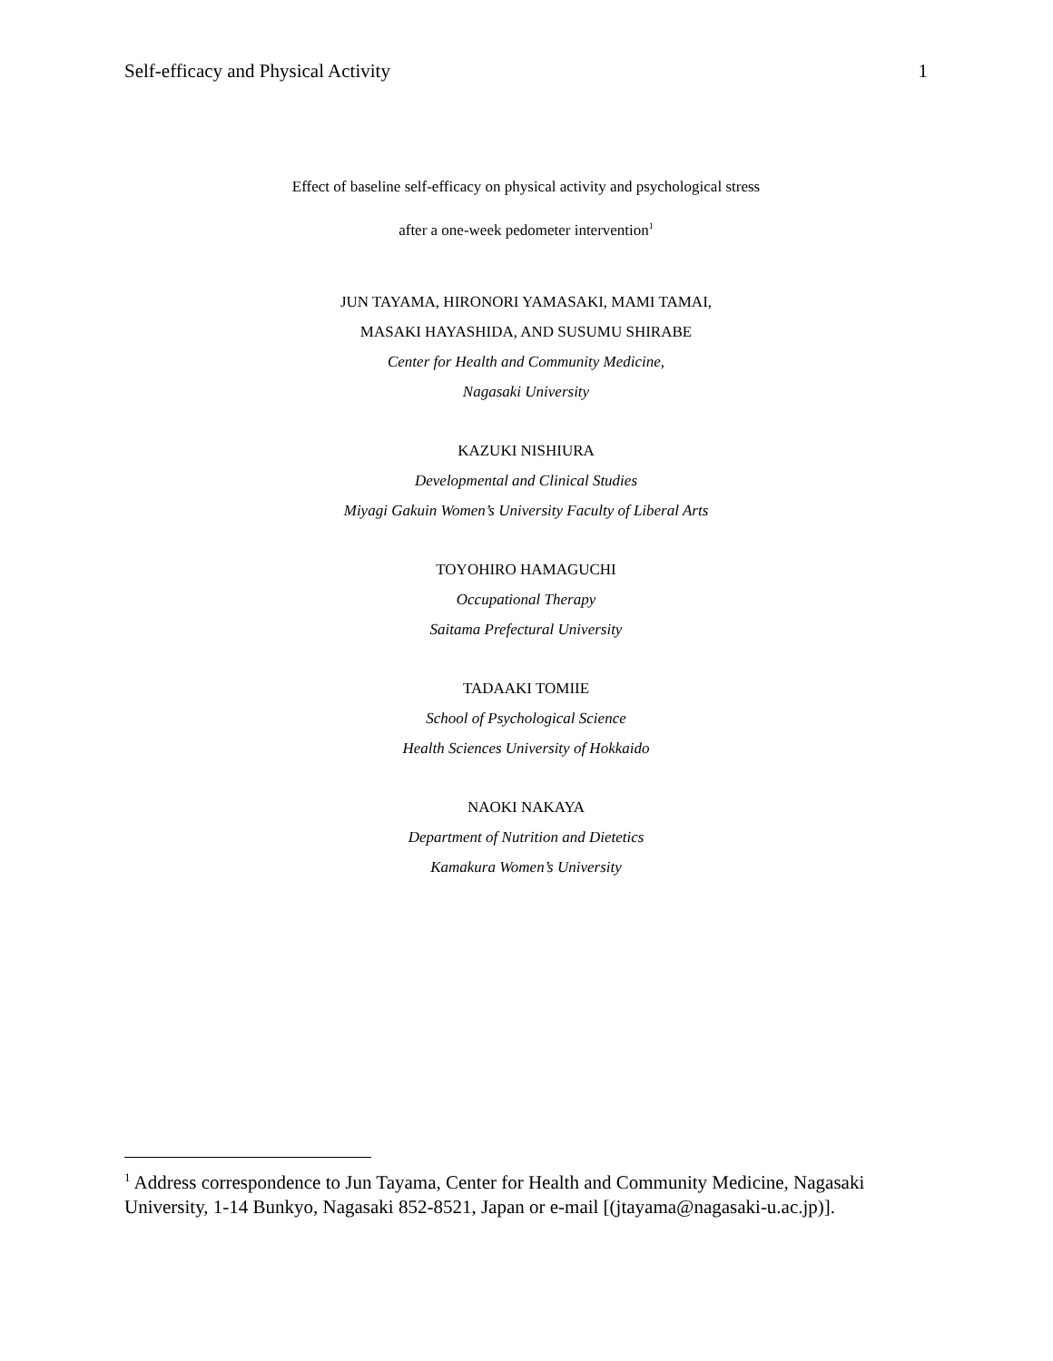Self-efficacy and Physical Activity 1
Effect of baseline self-efficacy on physical activity and psychological stress
after a one-week pedometer intervention<sup>1</sup>
JUN TAYAMA, HIRONORI YAMASAKI, MAMI TAMAI,
MASAKI HAYASHIDA, AND SUSUMU SHIRABE
Center for Health and Community Medicine,
Nagasaki University
KAZUKI NISHIURA
Developmental and Clinical Studies
Miyagi Gakuin Women’s University Faculty of Liberal Arts
TOYOHIRO HAMAGUCHI
Occupational Therapy
Saitama Prefectural University
TADAAKI TOMIIE
School of Psychological Science
Health Sciences University of Hokkaido
NAOKI NAKAYA
Department of Nutrition and Dietetics
Kamakura Women’s University
<sup>1</sup> Address correspondence to Jun Tayama, Center for Health and Community Medicine, Nagasaki University, 1-14 Bunkyo, Nagasaki 852-8521, Japan or e-mail [(jtayama@nagasaki-u.ac.jp)].